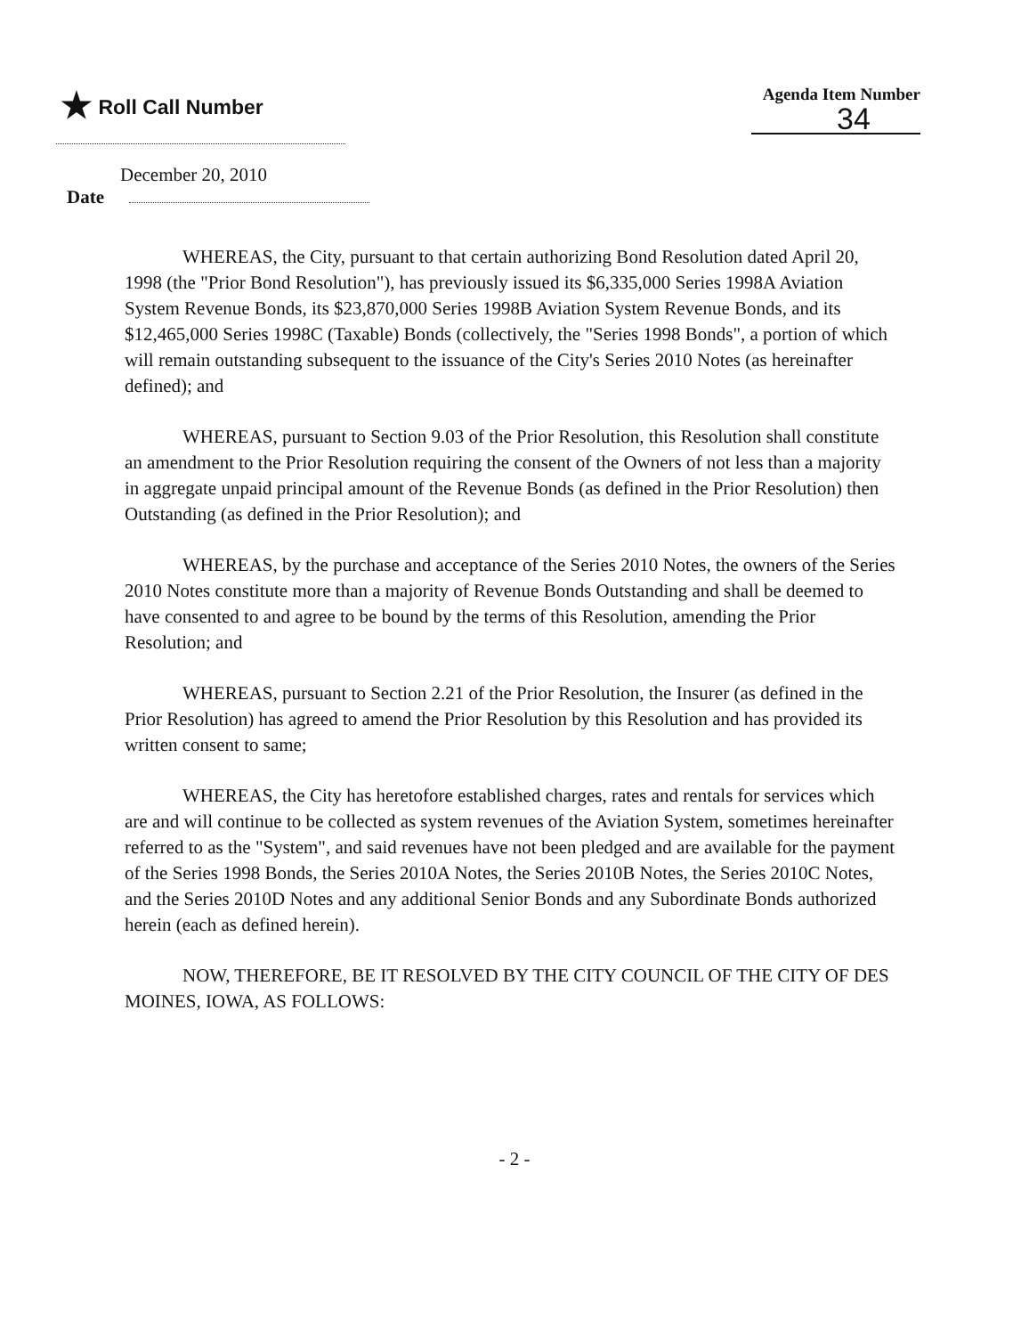★ Roll Call Number
Agenda Item Number
34
December 20, 2010
Date
WHEREAS, the City, pursuant to that certain authorizing Bond Resolution dated April 20, 1998 (the "Prior Bond Resolution"), has previously issued its $6,335,000 Series 1998A Aviation System Revenue Bonds, its $23,870,000 Series 1998B Aviation System Revenue Bonds, and its $12,465,000 Series 1998C (Taxable) Bonds (collectively, the "Series 1998 Bonds", a portion of which will remain outstanding subsequent to the issuance of the City's Series 2010 Notes (as hereinafter defined); and
WHEREAS, pursuant to Section 9.03 of the Prior Resolution, this Resolution shall constitute an amendment to the Prior Resolution requiring the consent of the Owners of not less than a majority in aggregate unpaid principal amount of the Revenue Bonds (as defined in the Prior Resolution) then Outstanding (as defined in the Prior Resolution); and
WHEREAS, by the purchase and acceptance of the Series 2010 Notes, the owners of the Series 2010 Notes constitute more than a majority of Revenue Bonds Outstanding and shall be deemed to have consented to and agree to be bound by the terms of this Resolution, amending the Prior Resolution; and
WHEREAS, pursuant to Section 2.21 of the Prior Resolution, the Insurer (as defined in the Prior Resolution) has agreed to amend the Prior Resolution by this Resolution and has provided its written consent to same;
WHEREAS, the City has heretofore established charges, rates and rentals for services which are and will continue to be collected as system revenues of the Aviation System, sometimes hereinafter referred to as the "System", and said revenues have not been pledged and are available for the payment of the Series 1998 Bonds, the Series 2010A Notes, the Series 2010B Notes, the Series 2010C Notes, and the Series 2010D Notes and any additional Senior Bonds and any Subordinate Bonds authorized herein (each as defined herein).
NOW, THEREFORE, BE IT RESOLVED BY THE CITY COUNCIL OF THE CITY OF DES MOINES, IOWA, AS FOLLOWS:
- 2 -